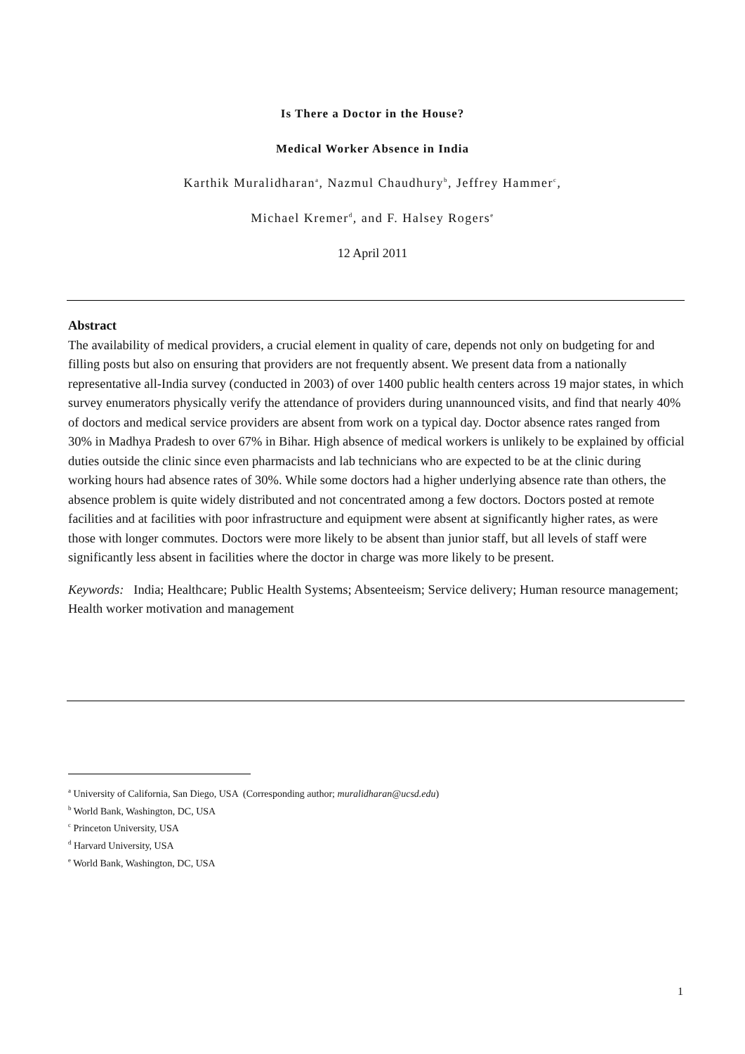Is There a Doctor in the House?
Medical Worker Absence in India
Karthik Muralidharan<sup>a</sup>, Nazmul Chaudhury<sup>b</sup>, Jeffrey Hammer<sup>c</sup>,
Michael Kremer<sup>d</sup>, and F. Halsey Rogers<sup>e</sup>
12 April 2011
Abstract
The availability of medical providers, a crucial element in quality of care, depends not only on budgeting for and filling posts but also on ensuring that providers are not frequently absent. We present data from a nationally representative all-India survey (conducted in 2003) of over 1400 public health centers across 19 major states, in which survey enumerators physically verify the attendance of providers during unannounced visits, and find that nearly 40% of doctors and medical service providers are absent from work on a typical day. Doctor absence rates ranged from 30% in Madhya Pradesh to over 67% in Bihar. High absence of medical workers is unlikely to be explained by official duties outside the clinic since even pharmacists and lab technicians who are expected to be at the clinic during working hours had absence rates of 30%. While some doctors had a higher underlying absence rate than others, the absence problem is quite widely distributed and not concentrated among a few doctors. Doctors posted at remote facilities and at facilities with poor infrastructure and equipment were absent at significantly higher rates, as were those with longer commutes. Doctors were more likely to be absent than junior staff, but all levels of staff were significantly less absent in facilities where the doctor in charge was more likely to be present.
Keywords: India; Healthcare; Public Health Systems; Absenteeism; Service delivery; Human resource management; Health worker motivation and management
<sup>a</sup> University of California, San Diego, USA (Corresponding author; muralidharan@ucsd.edu)
<sup>b</sup> World Bank, Washington, DC, USA
<sup>c</sup> Princeton University, USA
<sup>d</sup> Harvard University, USA
<sup>e</sup> World Bank, Washington, DC, USA
1